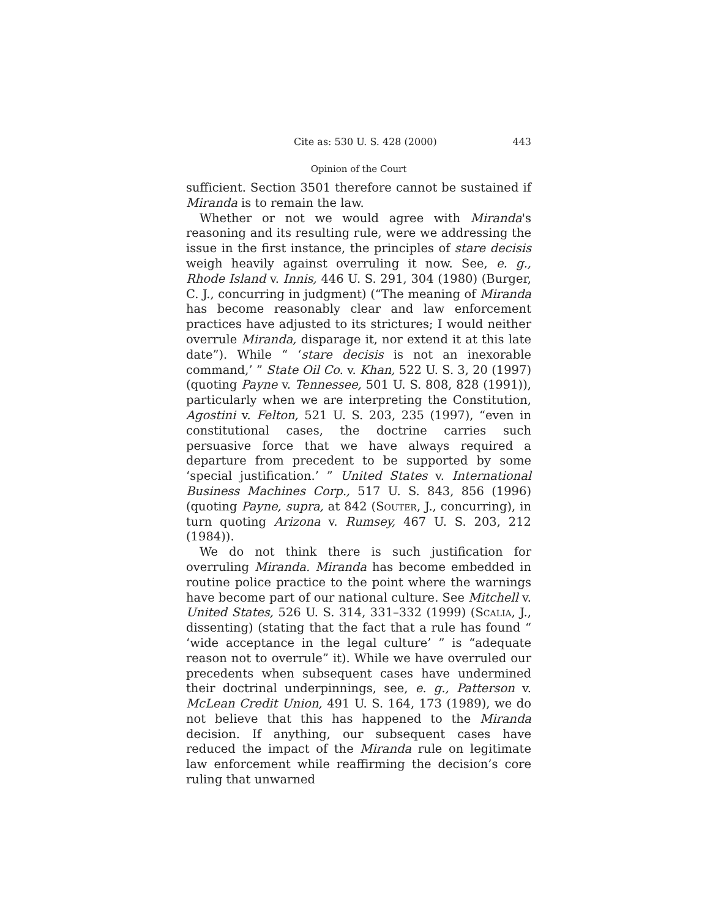Cite as: 530 U. S. 428 (2000) 443
Opinion of the Court
sufficient. Section 3501 therefore cannot be sustained if Miranda is to remain the law.
Whether or not we would agree with Miranda's reasoning and its resulting rule, were we addressing the issue in the first instance, the principles of stare decisis weigh heavily against overruling it now. See, e. g., Rhode Island v. Innis, 446 U. S. 291, 304 (1980) (Burger, C. J., concurring in judgment) (“The meaning of Miranda has become reasonably clear and law enforcement practices have adjusted to its strictures; I would neither overrule Miranda, disparage it, nor extend it at this late date”). While “ ‘stare decisis is not an inexorable command,’ ” State Oil Co. v. Khan, 522 U. S. 3, 20 (1997) (quoting Payne v. Tennessee, 501 U. S. 808, 828 (1991)), particularly when we are interpreting the Constitution, Agostini v. Felton, 521 U. S. 203, 235 (1997), “even in constitutional cases, the doctrine carries such persuasive force that we have always required a departure from precedent to be supported by some ‘special justification.’ ” United States v. International Business Machines Corp., 517 U. S. 843, 856 (1996) (quoting Payne, supra, at 842 (Souter, J., concurring), in turn quoting Arizona v. Rumsey, 467 U. S. 203, 212 (1984)).
We do not think there is such justification for overruling Miranda. Miranda has become embedded in routine police practice to the point where the warnings have become part of our national culture. See Mitchell v. United States, 526 U. S. 314, 331–332 (1999) (Scalia, J., dissenting) (stating that the fact that a rule has found “ ‘wide acceptance in the legal culture’ ” is “adequate reason not to overrule” it). While we have overruled our precedents when subsequent cases have undermined their doctrinal underpinnings, see, e. g., Patterson v. McLean Credit Union, 491 U. S. 164, 173 (1989), we do not believe that this has happened to the Miranda decision. If anything, our subsequent cases have reduced the impact of the Miranda rule on legitimate law enforcement while reaffirming the decision’s core ruling that unwarned